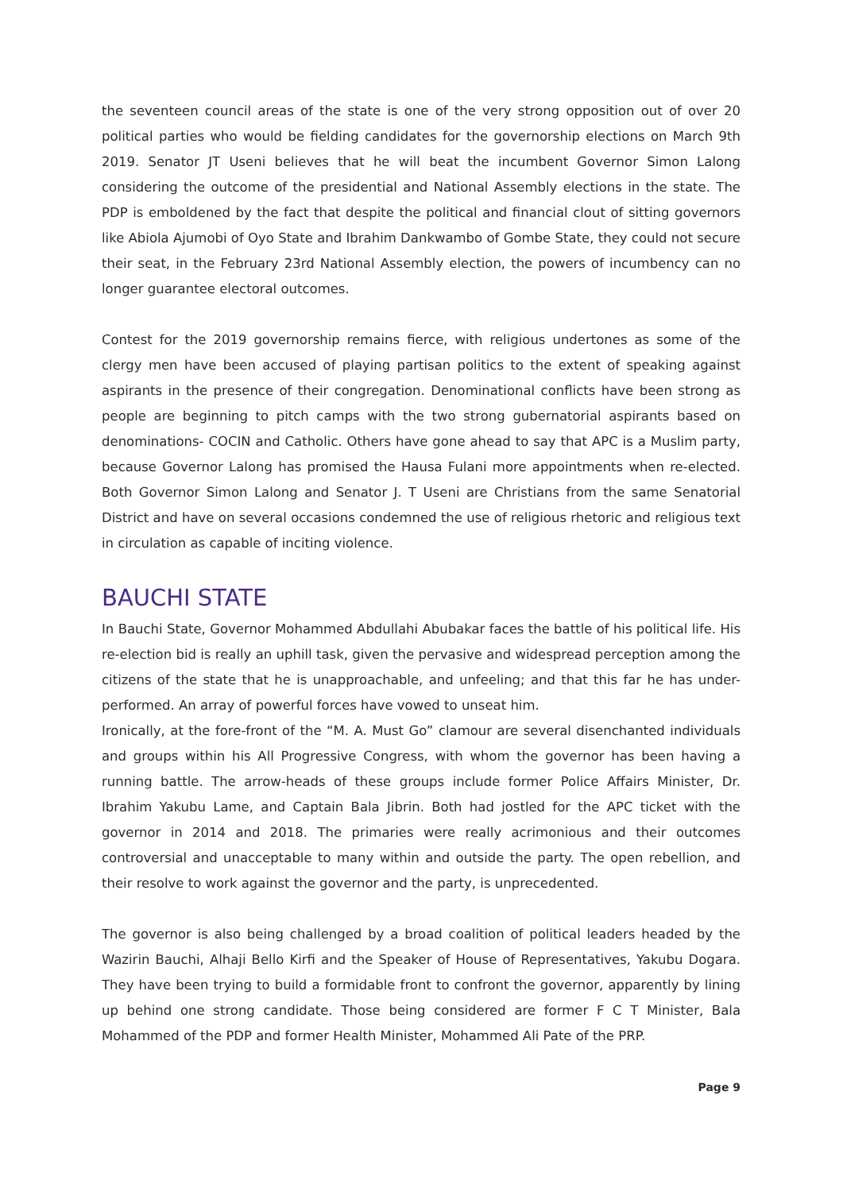the seventeen council areas of the state is one of the very strong opposition out of over 20 political parties who would be fielding candidates for the governorship elections on March 9th 2019. Senator JT Useni believes that he will beat the incumbent Governor Simon Lalong considering the outcome of the presidential and National Assembly elections in the state. The PDP is emboldened by the fact that despite the political and financial clout of sitting governors like Abiola Ajumobi of Oyo State and Ibrahim Dankwambo of Gombe State, they could not secure their seat, in the February 23rd National Assembly election, the powers of incumbency can no longer guarantee electoral outcomes.
Contest for the 2019 governorship remains fierce, with religious undertones as some of the clergy men have been accused of playing partisan politics to the extent of speaking against aspirants in the presence of their congregation. Denominational conflicts have been strong as people are beginning to pitch camps with the two strong gubernatorial aspirants based on denominations- COCIN and Catholic. Others have gone ahead to say that APC is a Muslim party, because Governor Lalong has promised the Hausa Fulani more appointments when re-elected. Both Governor Simon Lalong and Senator J. T Useni are Christians from the same Senatorial District and have on several occasions condemned the use of religious rhetoric and religious text in circulation as capable of inciting violence.
BAUCHI STATE
In Bauchi State, Governor Mohammed Abdullahi Abubakar faces the battle of his political life. His re-election bid is really an uphill task, given the pervasive and widespread perception among the citizens of the state that he is unapproachable, and unfeeling; and that this far he has under-performed. An array of powerful forces have vowed to unseat him.
Ironically, at the fore-front of the “M. A. Must Go” clamour are several disenchanted individuals and groups within his All Progressive Congress, with whom the governor has been having a running battle. The arrow-heads of these groups include former Police Affairs Minister, Dr. Ibrahim Yakubu Lame, and Captain Bala Jibrin. Both had jostled for the APC ticket with the governor in 2014 and 2018. The primaries were really acrimonious and their outcomes controversial and unacceptable to many within and outside the party. The open rebellion, and their resolve to work against the governor and the party, is unprecedented.
The governor is also being challenged by a broad coalition of political leaders headed by the Wazirin Bauchi, Alhaji Bello Kirfi and the Speaker of House of Representatives, Yakubu Dogara. They have been trying to build a formidable front to confront the governor, apparently by lining up behind one strong candidate. Those being considered are former F C T Minister, Bala Mohammed of the PDP and former Health Minister, Mohammed Ali Pate of the PRP.
Page 9